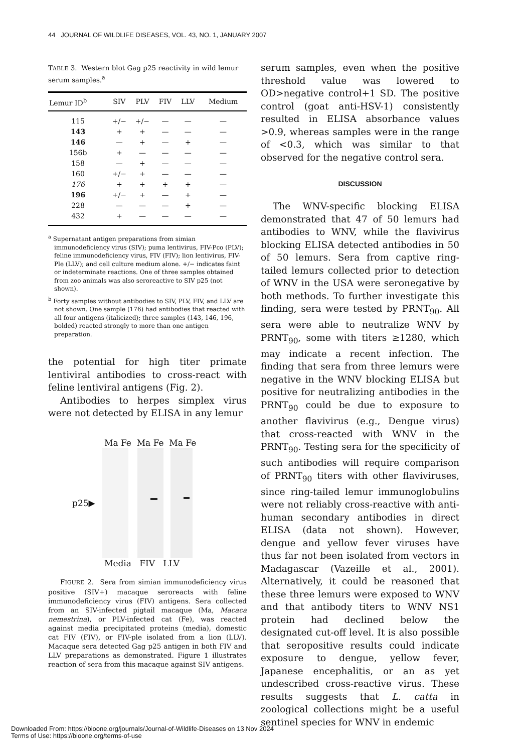44 JOURNAL OF WILDLIFE DISEASES, VOL. 43, NO. 1, JANUARY 2007
TABLE 3. Western blot Gag p25 reactivity in wild lemur serum samples.<sup>a</sup>
| Lemur ID<sup>b</sup> | SIV | PLV | FIV | LLV | Medium |
| --- | --- | --- | --- | --- | --- |
| 115 | +/− | +/− | — | — | — |
| 143 | + | + | — | — | — |
| 146 | — | + | — | + | — |
| 156b | + | — | — | — | — |
| 158 | — | + | — | — | — |
| 160 | +/− | + | — | — | — |
| 176 | + | + | + | + | — |
| 196 | +/− | + | — | + | — |
| 228 | — | — | — | + | — |
| 432 | + | — | — | — | — |
<sup>a</sup> Supernatant antigen preparations from simian immunodeficiency virus (SIV); puma lentivirus, FIV-Pco (PLV); feline immunodeficiency virus, FIV (FIV); lion lentivirus, FIV-Ple (LLV); and cell culture medium alone. +/− indicates faint or indeterminate reactions. One of three samples obtained from zoo animals was also seroreactive to SIV p25 (not shown).
<sup>b</sup> Forty samples without antibodies to SIV, PLV, FIV, and LLV are not shown. One sample (176) had antibodies that reacted with all four antigens (italicized); three samples (143, 146, 196, bolded) reacted strongly to more than one antigen preparation.
the potential for high titer primate lentiviral antibodies to cross-react with feline lentiviral antigens (Fig. 2).
Antibodies to herpes simplex virus were not detected by ELISA in any lemur
Ma Fe Ma Fe Ma Fe
p25▶
Media FIV LLV
FIGURE 2. Sera from simian immunodeficiency virus positive (SIV+) macaque seroreacts with feline immunodeficiency virus (FIV) antigens. Sera collected from an SIV-infected pigtail macaque (Ma, Macaca nemestrina), or PLV-infected cat (Fe), was reacted against media precipitated proteins (media), domestic cat FIV (FIV), or FIV-ple isolated from a lion (LLV). Macaque sera detected Gag p25 antigen in both FIV and LLV preparations as demonstrated. Figure 1 illustrates reaction of sera from this macaque against SIV antigens.
serum samples, even when the positive threshold value was lowered to OD>negative control+1 SD. The positive control (goat anti-HSV-1) consistently resulted in ELISA absorbance values >0.9, whereas samples were in the range of <0.3, which was similar to that observed for the negative control sera.
DISCUSSION
The WNV-specific blocking ELISA demonstrated that 47 of 50 lemurs had antibodies to WNV, while the flavivirus blocking ELISA detected antibodies in 50 of 50 lemurs. Sera from captive ring-tailed lemurs collected prior to detection of WNV in the USA were seronegative by both methods. To further investigate this finding, sera were tested by PRNT<sub>90</sub>. All sera were able to neutralize WNV by PRNT<sub>90</sub>, some with titers ≥1280, which may indicate a recent infection. The finding that sera from three lemurs were negative in the WNV blocking ELISA but positive for neutralizing antibodies in the PRNT<sub>90</sub> could be due to exposure to another flavivirus (e.g., Dengue virus) that cross-reacted with WNV in the PRNT<sub>90</sub>. Testing sera for the specificity of such antibodies will require comparison of PRNT<sub>90</sub> titers with other flaviviruses, since ring-tailed lemur immunoglobulins were not reliably cross-reactive with anti-human secondary antibodies in direct ELISA (data not shown). However, dengue and yellow fever viruses have thus far not been isolated from vectors in Madagascar (Vazeille et al., 2001). Alternatively, it could be reasoned that these three lemurs were exposed to WNV and that antibody titers to WNV NS1 protein had declined below the designated cut-off level. It is also possible that seropositive results could indicate exposure to dengue, yellow fever, Japanese encephalitis, or an as yet undescribed cross-reactive virus. These results suggests that L. catta in zoological collections might be a useful sentinel species for WNV in endemic
Downloaded From: https://bioone.org/journals/Journal-of-Wildlife-Diseases on 13 Nov 2024
Terms of Use: https://bioone.org/terms-of-use